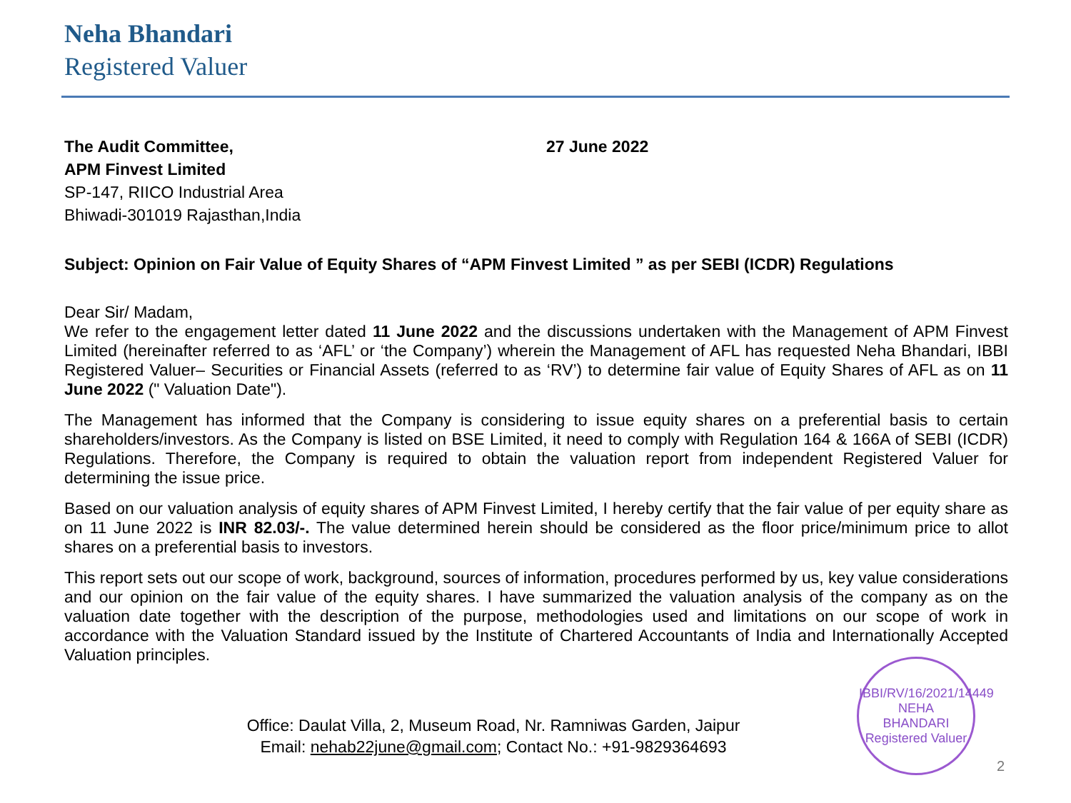Neha Bhandari
Registered Valuer
The Audit Committee,
APM Finvest Limited
SP-147, RIICO Industrial Area
Bhiwadi-301019 Rajasthan,India
27 June 2022
Subject: Opinion on Fair Value of Equity Shares of “APM Finvest Limited ” as per SEBI (ICDR) Regulations
Dear Sir/ Madam,
We refer to the engagement letter dated 11 June 2022 and the discussions undertaken with the Management of APM Finvest Limited (hereinafter referred to as ‘AFL’ or ‘the Company’) wherein the Management of AFL has requested Neha Bhandari, IBBI Registered Valuer– Securities or Financial Assets (referred to as ‘RV’) to determine fair value of Equity Shares of AFL as on 11 June 2022 (" Valuation Date").
The Management has informed that the Company is considering to issue equity shares on a preferential basis to certain shareholders/investors. As the Company is listed on BSE Limited, it need to comply with Regulation 164 & 166A of SEBI (ICDR) Regulations. Therefore, the Company is required to obtain the valuation report from independent Registered Valuer for determining the issue price.
Based on our valuation analysis of equity shares of APM Finvest Limited, I hereby certify that the fair value of per equity share as on 11 June 2022 is INR 82.03/-. The value determined herein should be considered as the floor price/minimum price to allot shares on a preferential basis to investors.
This report sets out our scope of work, background, sources of information, procedures performed by us, key value considerations and our opinion on the fair value of the equity shares. I have summarized the valuation analysis of the company as on the valuation date together with the description of the purpose, methodologies used and limitations on our scope of work in accordance with the Valuation Standard issued by the Institute of Chartered Accountants of India and Internationally Accepted Valuation principles.
Office: Daulat Villa, 2, Museum Road, Nr. Ramniwas Garden, Jaipur
Email: nehab22june@gmail.com; Contact No.: +91-9829364693
IBBI/RV/16/2021/14449
NEHA
BHANDARI
Registered Valuer
2